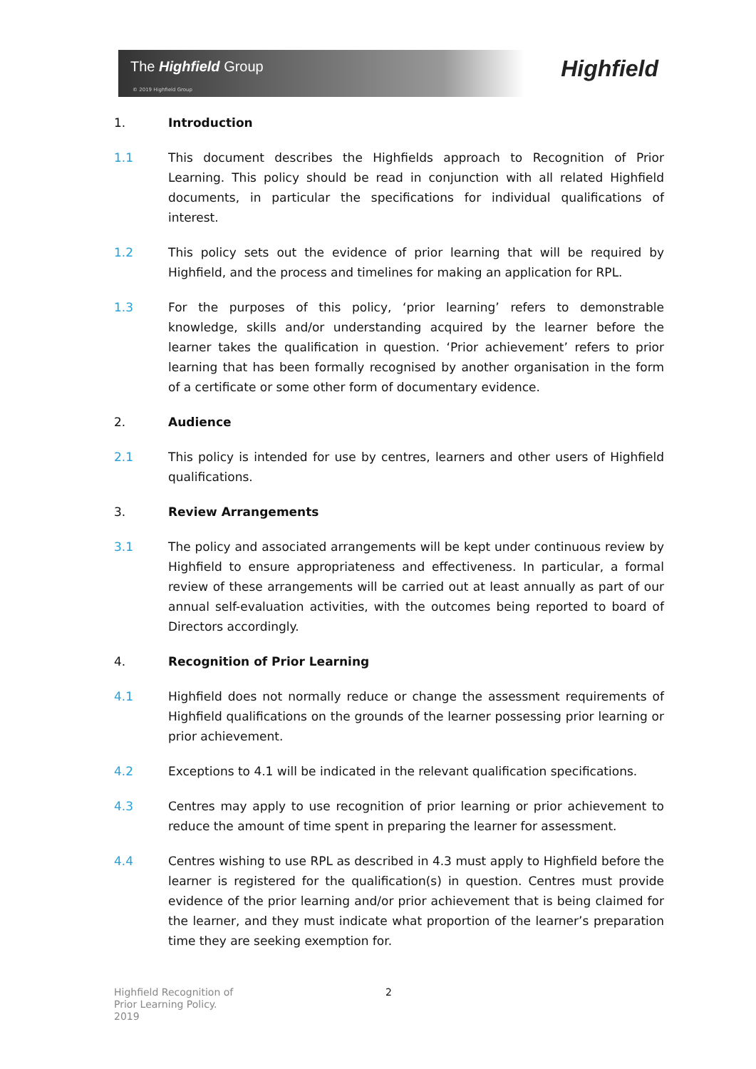The Highfield Group
© 2019 Highfield Group
Highfield
1. Introduction
1.1 This document describes the Highfields approach to Recognition of Prior Learning. This policy should be read in conjunction with all related Highfield documents, in particular the specifications for individual qualifications of interest.
1.2 This policy sets out the evidence of prior learning that will be required by Highfield, and the process and timelines for making an application for RPL.
1.3 For the purposes of this policy, ‘prior learning’ refers to demonstrable knowledge, skills and/or understanding acquired by the learner before the learner takes the qualification in question. ‘Prior achievement’ refers to prior learning that has been formally recognised by another organisation in the form of a certificate or some other form of documentary evidence.
2. Audience
2.1 This policy is intended for use by centres, learners and other users of Highfield qualifications.
3. Review Arrangements
3.1 The policy and associated arrangements will be kept under continuous review by Highfield to ensure appropriateness and effectiveness. In particular, a formal review of these arrangements will be carried out at least annually as part of our annual self-evaluation activities, with the outcomes being reported to board of Directors accordingly.
4. Recognition of Prior Learning
4.1 Highfield does not normally reduce or change the assessment requirements of Highfield qualifications on the grounds of the learner possessing prior learning or prior achievement.
4.2 Exceptions to 4.1 will be indicated in the relevant qualification specifications.
4.3 Centres may apply to use recognition of prior learning or prior achievement to reduce the amount of time spent in preparing the learner for assessment.
4.4 Centres wishing to use RPL as described in 4.3 must apply to Highfield before the learner is registered for the qualification(s) in question. Centres must provide evidence of the prior learning and/or prior achievement that is being claimed for the learner, and they must indicate what proportion of the learner’s preparation time they are seeking exemption for.
Highfield Recognition of
Prior Learning Policy.
2019
2